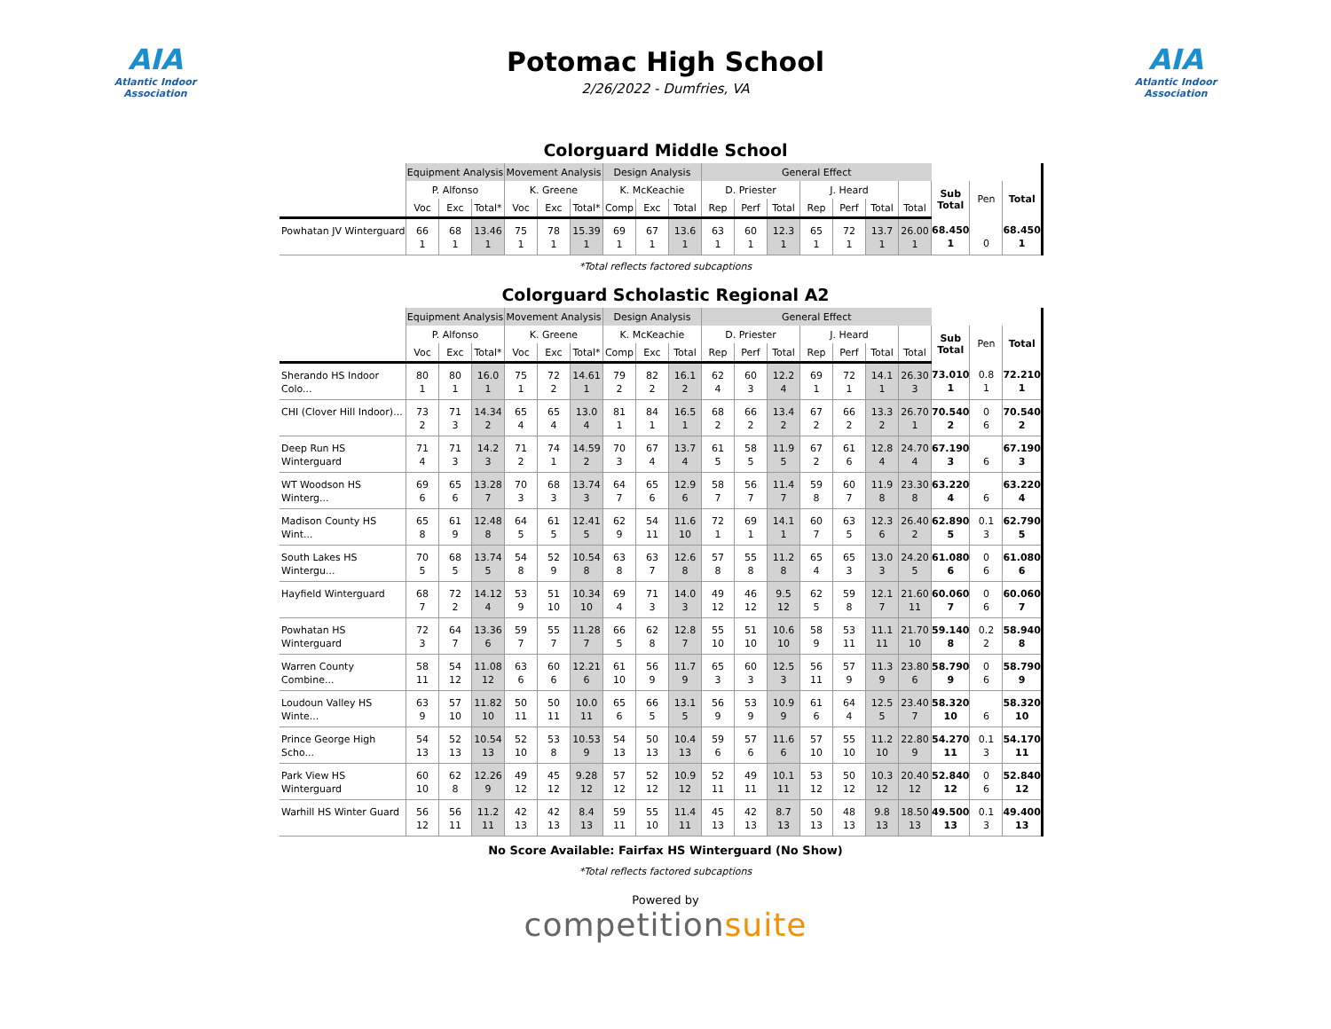AIA
Atlantic Indoor Association
Potomac High School
2/26/2022 - Dumfries, VA
AIA
Atlantic Indoor Association
Colorguard Middle School
| | Equipment Analysis | | | Movement Analysis | | | Design Analysis | | | General Effect | | | | | | | | | |
| --- | --- | --- | --- | --- | --- | --- | --- | --- | --- | --- | --- | --- | --- | --- | --- | --- | --- | --- | --- |
| | P. Alfonso | | | K. Greene | | | K. McKeachie | | | D. Priester | | | J. Heard | | | | Sub Total | Pen | Total |
| | Voc | Exc | Total* | Voc | Exc | Total* | Comp | Exc | Total | Rep | Perf | Total | Rep | Perf | Total | Total | | | |
| Powhatan JV Winterguard | 66 1 | 68 1 | 13.46 1 | 75 1 | 78 1 | 15.39 1 | 69 1 | 67 1 | 13.6 1 | 63 1 | 60 1 | 12.3 1 | 65 1 | 72 1 | 13.7 1 | 26.00 1 | 68.450 1 | 0 | 68.450 1 |
*Total reflects factored subcaptions
Colorguard Scholastic Regional A2
| | Equipment Analysis | | | Movement Analysis | | | Design Analysis | | | General Effect | | | | | | | | | |
| --- | --- | --- | --- | --- | --- | --- | --- | --- | --- | --- | --- | --- | --- | --- | --- | --- | --- | --- | --- |
| | P. Alfonso | | | K. Greene | | | K. McKeachie | | | D. Priester | | | J. Heard | | | | Sub Total | Pen | Total |
| | Voc | Exc | Total* | Voc | Exc | Total* | Comp | Exc | Total | Rep | Perf | Total | Rep | Perf | Total | Total | | | |
| Sherando HS Indoor Colo... | 80 1 | 80 1 | 16.0 1 | 75 1 | 72 2 | 14.61 1 | 79 2 | 82 2 | 16.1 2 | 62 4 | 60 3 | 12.2 4 | 69 1 | 72 1 | 14.1 1 | 26.30 3 | 73.010 1 | 0.8 1 | 72.210 1 |
| CHI (Clover Hill Indoor)... | 73 2 | 71 3 | 14.34 2 | 65 4 | 65 4 | 13.0 4 | 81 1 | 84 1 | 16.5 1 | 68 2 | 66 2 | 13.4 2 | 67 2 | 66 2 | 13.3 2 | 26.70 1 | 70.540 2 | 0 6 | 70.540 2 |
| Deep Run HS Winterguard | 71 4 | 71 3 | 14.2 3 | 71 2 | 74 1 | 14.59 2 | 70 3 | 67 4 | 13.7 4 | 61 5 | 58 5 | 11.9 5 | 67 2 | 61 6 | 12.8 4 | 24.70 4 | 67.190 3 | 6 | 67.190 3 |
| WT Woodson HS Winterg... | 69 6 | 65 6 | 13.28 7 | 70 3 | 68 3 | 13.74 3 | 64 7 | 65 6 | 12.9 6 | 58 7 | 56 7 | 11.4 7 | 59 8 | 60 7 | 11.9 8 | 23.30 8 | 63.220 4 | 6 | 63.220 4 |
| Madison County HS Wint... | 65 8 | 61 9 | 12.48 8 | 64 5 | 61 5 | 12.41 5 | 62 9 | 54 11 | 11.6 10 | 72 1 | 69 1 | 14.1 1 | 60 7 | 63 5 | 12.3 6 | 26.40 2 | 62.890 5 | 0.1 3 | 62.790 5 |
| South Lakes HS Wintergu... | 70 5 | 68 5 | 13.74 5 | 54 8 | 52 9 | 10.54 8 | 63 8 | 63 7 | 12.6 8 | 57 8 | 55 8 | 11.2 8 | 65 4 | 65 3 | 13.0 3 | 24.20 5 | 61.080 6 | 0 6 | 61.080 6 |
| Hayfield Winterguard | 68 7 | 72 2 | 14.12 4 | 53 9 | 51 10 | 10.34 10 | 69 4 | 71 3 | 14.0 3 | 49 12 | 46 12 | 9.5 12 | 62 5 | 59 8 | 12.1 7 | 21.60 11 | 60.060 7 | 0 6 | 60.060 7 |
| Powhatan HS Winterguard | 72 3 | 64 7 | 13.36 6 | 59 7 | 55 7 | 11.28 7 | 66 5 | 62 8 | 12.8 7 | 55 10 | 51 10 | 10.6 10 | 58 9 | 53 11 | 11.1 11 | 21.70 10 | 59.140 8 | 0.2 2 | 58.940 8 |
| Warren County Combine... | 58 11 | 54 12 | 11.08 12 | 63 6 | 60 6 | 12.21 6 | 61 10 | 56 9 | 11.7 9 | 65 3 | 60 3 | 12.5 3 | 56 11 | 57 9 | 11.3 9 | 23.80 6 | 58.790 9 | 0 6 | 58.790 9 |
| Loudoun Valley HS Winte... | 63 9 | 57 10 | 11.82 10 | 50 11 | 50 11 | 10.0 11 | 65 6 | 66 5 | 13.1 5 | 56 9 | 53 9 | 10.9 9 | 61 6 | 64 4 | 12.5 5 | 23.40 7 | 58.320 10 | 6 | 58.320 10 |
| Prince George High Scho... | 54 13 | 52 13 | 10.54 13 | 52 10 | 53 8 | 10.53 9 | 54 13 | 50 13 | 10.4 13 | 59 6 | 57 6 | 11.6 6 | 57 10 | 55 10 | 11.2 10 | 22.80 9 | 54.270 11 | 0.1 3 | 54.170 11 |
| Park View HS Winterguard | 60 10 | 62 8 | 12.26 9 | 49 12 | 45 12 | 9.28 12 | 57 12 | 52 12 | 10.9 12 | 52 11 | 49 11 | 10.1 11 | 53 12 | 50 12 | 10.3 12 | 20.40 12 | 52.840 12 | 0 6 | 52.840 12 |
| Warhill HS Winter Guard | 56 12 | 56 11 | 11.2 11 | 42 13 | 42 13 | 8.4 13 | 59 11 | 55 10 | 11.4 11 | 45 13 | 42 13 | 8.7 13 | 50 13 | 48 13 | 9.8 13 | 18.50 13 | 49.500 13 | 0.1 3 | 49.400 13 |
No Score Available: Fairfax HS Winterguard (No Show)
*Total reflects factored subcaptions
Powered by
competitionsuite